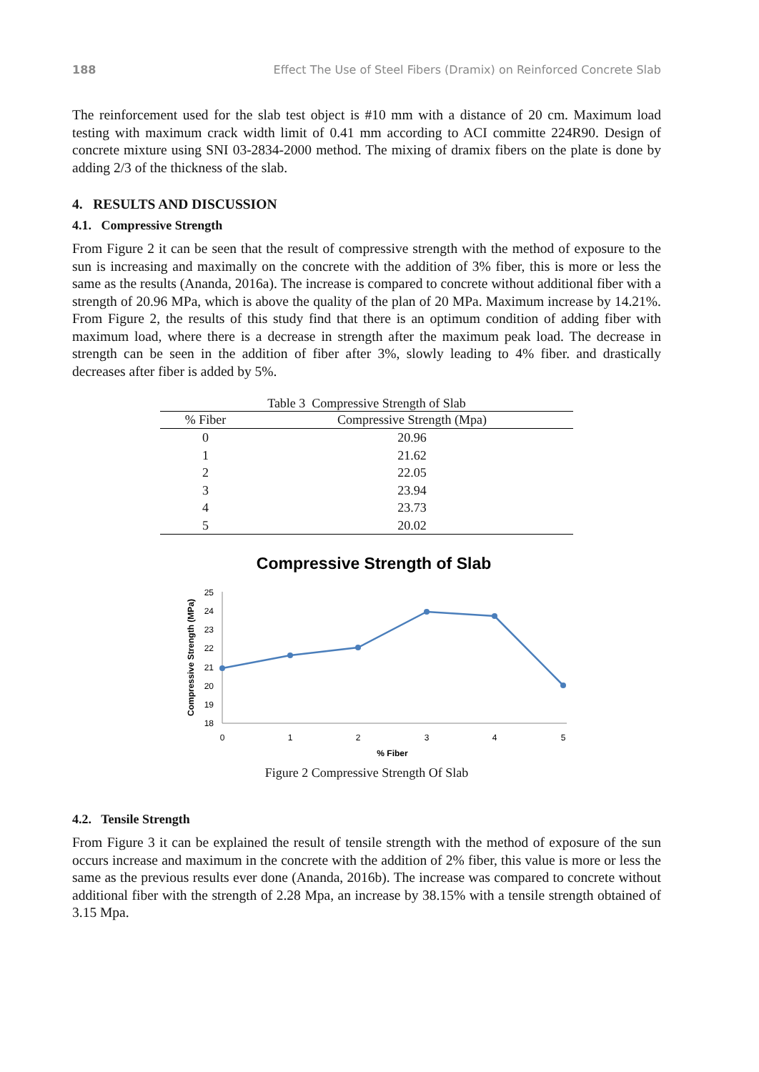188 Effect The Use of Steel Fibers (Dramix) on Reinforced Concrete Slab
The reinforcement used for the slab test object is #10 mm with a distance of 20 cm. Maximum load testing with maximum crack width limit of 0.41 mm according to ACI committe 224R90. Design of concrete mixture using SNI 03-2834-2000 method. The mixing of dramix fibers on the plate is done by adding 2/3 of the thickness of the slab.
4. RESULTS AND DISCUSSION
4.1. Compressive Strength
From Figure 2 it can be seen that the result of compressive strength with the method of exposure to the sun is increasing and maximally on the concrete with the addition of 3% fiber, this is more or less the same as the results (Ananda, 2016a). The increase is compared to concrete without additional fiber with a strength of 20.96 MPa, which is above the quality of the plan of 20 MPa. Maximum increase by 14.21%. From Figure 2, the results of this study find that there is an optimum condition of adding fiber with maximum load, where there is a decrease in strength after the maximum peak load. The decrease in strength can be seen in the addition of fiber after 3%, slowly leading to 4% fiber. and drastically decreases after fiber is added by 5%.
Table 3 Compressive Strength of Slab
| % Fiber | Compressive Strength (Mpa) |
| --- | --- |
| 0 | 20.96 |
| 1 | 21.62 |
| 2 | 22.05 |
| 3 | 23.94 |
| 4 | 23.73 |
| 5 | 20.02 |
Compressive Strength of Slab
25
24
23
22
21
20
19
18
0
1
2
3
4
5
% Fiber
Compressive Strength (MPa)
Figure 2 Compressive Strength Of Slab
4.2. Tensile Strength
From Figure 3 it can be explained the result of tensile strength with the method of exposure of the sun occurs increase and maximum in the concrete with the addition of 2% fiber, this value is more or less the same as the previous results ever done (Ananda, 2016b). The increase was compared to concrete without additional fiber with the strength of 2.28 Mpa, an increase by 38.15% with a tensile strength obtained of 3.15 Mpa.